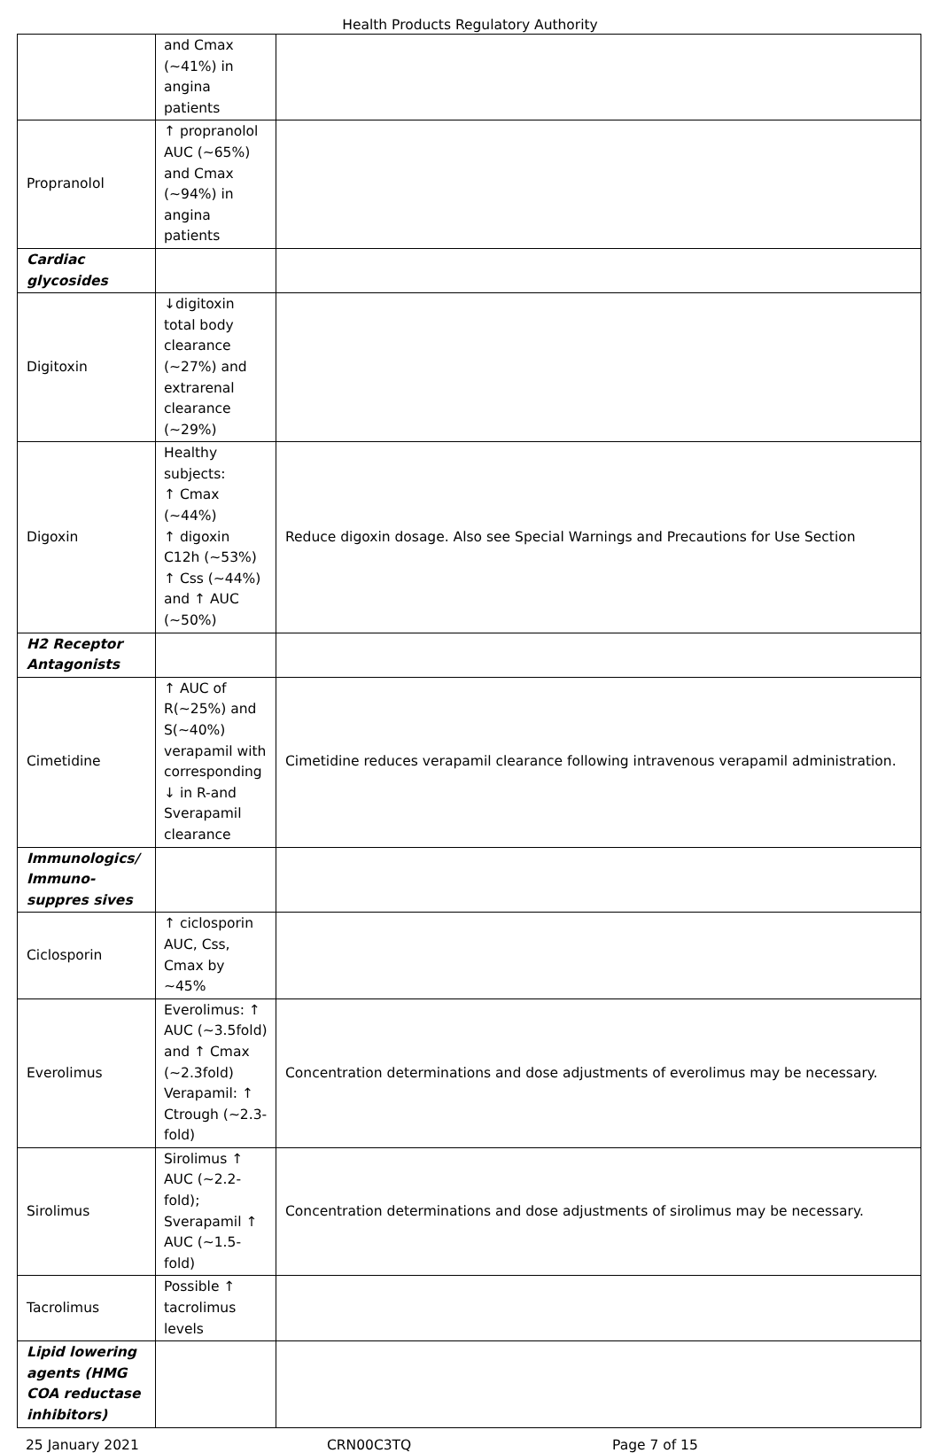Health Products Regulatory Authority
| | and Cmax (~41%) in angina patients | |
| Propranolol | ↑ propranolol AUC (~65%) and Cmax (~94%) in angina patients | |
| Cardiac glycosides | | |
| Digitoxin | ↓digitoxin total body clearance (~27%) and extrarenal clearance (~29%) | |
| Digoxin | Healthy subjects: ↑ Cmax (~44%) ↑ digoxin C12h (~53%) ↑ Css (~44%) and ↑ AUC (~50%) | Reduce digoxin dosage. Also see Special Warnings and Precautions for Use Section |
| H2 Receptor Antagonists | | |
| Cimetidine | ↑ AUC of R(~25%) and S(~40%) verapamil with corresponding ↓ in R-and Sverapamil clearance | Cimetidine reduces verapamil clearance following intravenous verapamil administration. |
| Immunologics/ Immuno-suppres sives | | |
| Ciclosporin | ↑ ciclosporin AUC, Css, Cmax by ~45% | |
| Everolimus | Everolimus: ↑ AUC (~3.5fold) and ↑ Cmax (~2.3fold) Verapamil: ↑ Ctrough (~2.3-fold) | Concentration determinations and dose adjustments of everolimus may be necessary. |
| Sirolimus | Sirolimus ↑ AUC (~2.2-fold); Sverapamil ↑ AUC (~1.5-fold) | Concentration determinations and dose adjustments of sirolimus may be necessary. |
| Tacrolimus | Possible ↑ tacrolimus levels | |
| Lipid lowering agents (HMG COA reductase inhibitors) | | |
25 January 2021 CRN00C3TQ Page 7 of 15